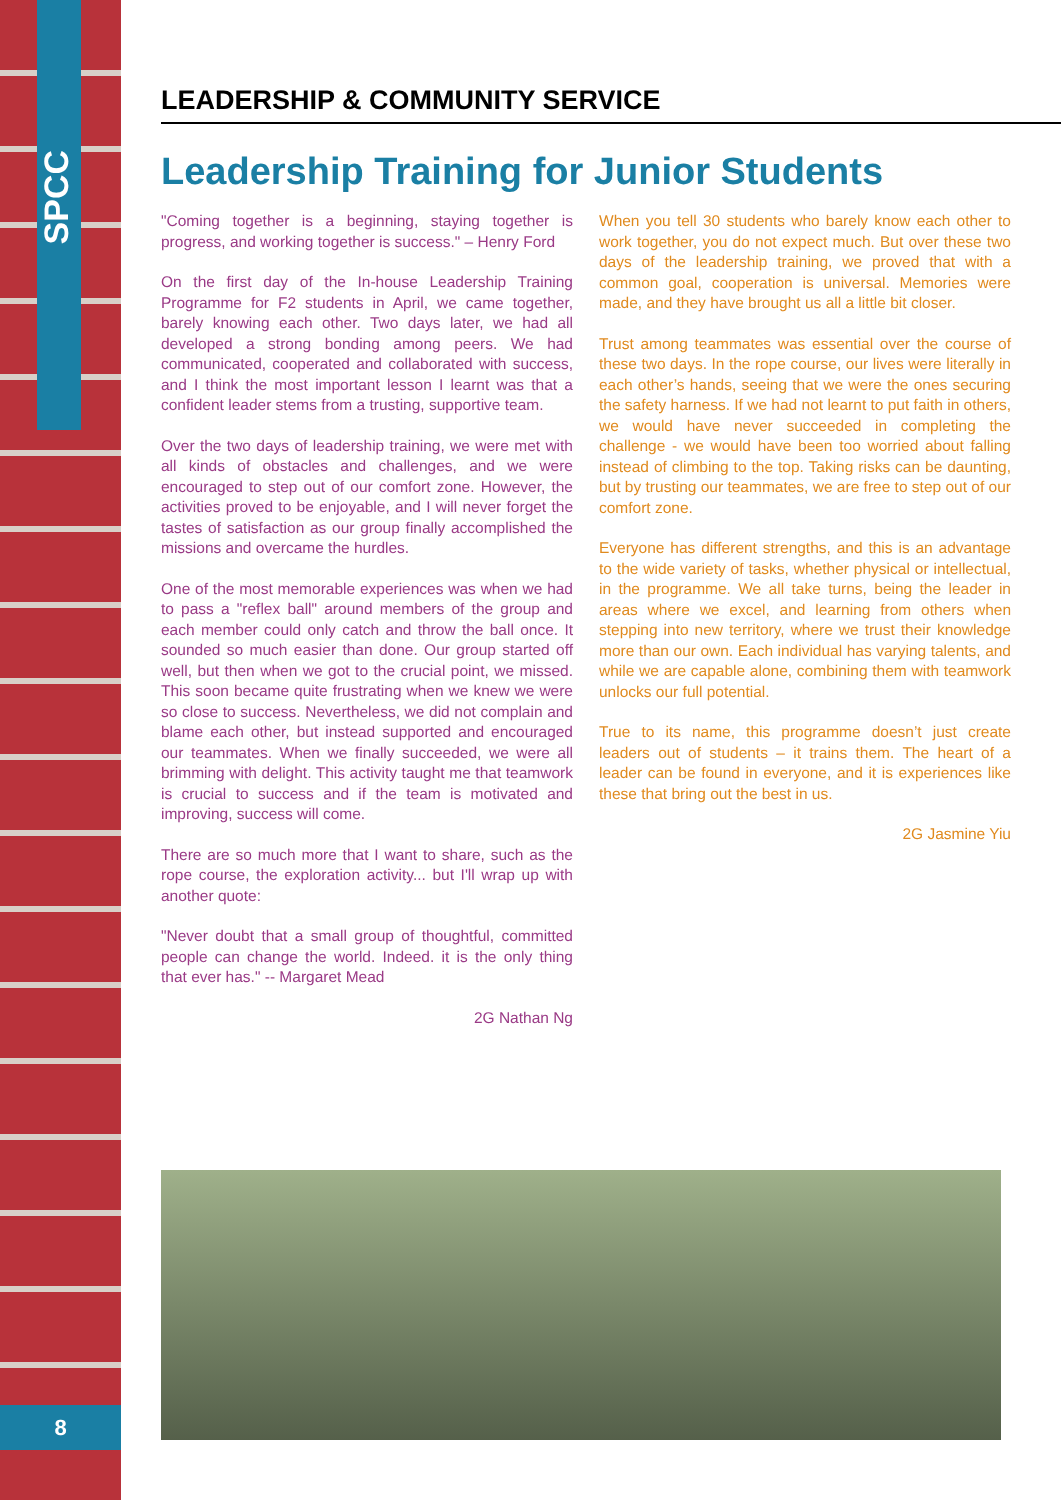SPCC
8
LEADERSHIP & COMMUNITY SERVICE
Leadership Training for Junior Students
"Coming together is a beginning, staying together is progress, and working together is success." – Henry Ford
On the first day of the In-house Leadership Training Programme for F2 students in April, we came together, barely knowing each other. Two days later, we had all developed a strong bonding among peers. We had communicated, cooperated and collaborated with success, and I think the most important lesson I learnt was that a confident leader stems from a trusting, supportive team.
Over the two days of leadership training, we were met with all kinds of obstacles and challenges, and we were encouraged to step out of our comfort zone. However, the activities proved to be enjoyable, and I will never forget the tastes of satisfaction as our group finally accomplished the missions and overcame the hurdles.
One of the most memorable experiences was when we had to pass a "reflex ball" around members of the group and each member could only catch and throw the ball once. It sounded so much easier than done. Our group started off well, but then when we got to the crucial point, we missed. This soon became quite frustrating when we knew we were so close to success. Nevertheless, we did not complain and blame each other, but instead supported and encouraged our teammates. When we finally succeeded, we were all brimming with delight. This activity taught me that teamwork is crucial to success and if the team is motivated and improving, success will come.
There are so much more that I want to share, such as the rope course, the exploration activity... but I'll wrap up with another quote:
"Never doubt that a small group of thoughtful, committed people can change the world. Indeed. it is the only thing that ever has." -- Margaret Mead
2G Nathan Ng
When you tell 30 students who barely know each other to work together, you do not expect much. But over these two days of the leadership training, we proved that with a common goal, cooperation is universal. Memories were made, and they have brought us all a little bit closer.
Trust among teammates was essential over the course of these two days. In the rope course, our lives were literally in each other’s hands, seeing that we were the ones securing the safety harness. If we had not learnt to put faith in others, we would have never succeeded in completing the challenge - we would have been too worried about falling instead of climbing to the top. Taking risks can be daunting, but by trusting our teammates, we are free to step out of our comfort zone.
Everyone has different strengths, and this is an advantage to the wide variety of tasks, whether physical or intellectual, in the programme. We all take turns, being the leader in areas where we excel, and learning from others when stepping into new territory, where we trust their knowledge more than our own. Each individual has varying talents, and while we are capable alone, combining them with teamwork unlocks our full potential.
True to its name, this programme doesn’t just create leaders out of students – it trains them. The heart of a leader can be found in everyone, and it is experiences like these that bring out the best in us.
2G Jasmine Yiu